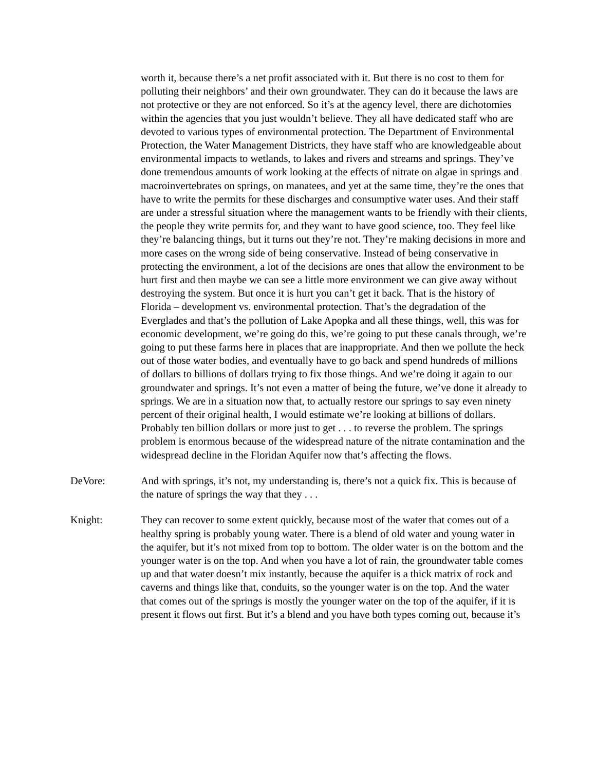worth it, because there’s a net profit associated with it. But there is no cost to them for polluting their neighbors’ and their own groundwater. They can do it because the laws are not protective or they are not enforced. So it’s at the agency level, there are dichotomies within the agencies that you just wouldn’t believe. They all have dedicated staff who are devoted to various types of environmental protection. The Department of Environmental Protection, the Water Management Districts, they have staff who are knowledgeable about environmental impacts to wetlands, to lakes and rivers and streams and springs. They’ve done tremendous amounts of work looking at the effects of nitrate on algae in springs and macroinvertebrates on springs, on manatees, and yet at the same time, they’re the ones that have to write the permits for these discharges and consumptive water uses. And their staff are under a stressful situation where the management wants to be friendly with their clients, the people they write permits for, and they want to have good science, too. They feel like they’re balancing things, but it turns out they’re not. They’re making decisions in more and more cases on the wrong side of being conservative. Instead of being conservative in protecting the environment, a lot of the decisions are ones that allow the environment to be hurt first and then maybe we can see a little more environment we can give away without destroying the system. But once it is hurt you can’t get it back. That is the history of Florida – development vs. environmental protection. That’s the degradation of the Everglades and that’s the pollution of Lake Apopka and all these things, well, this was for economic development, we’re going do this, we’re going to put these canals through, we’re going to put these farms here in places that are inappropriate. And then we pollute the heck out of those water bodies, and eventually have to go back and spend hundreds of millions of dollars to billions of dollars trying to fix those things. And we’re doing it again to our groundwater and springs. It’s not even a matter of being the future, we’ve done it already to springs. We are in a situation now that, to actually restore our springs to say even ninety percent of their original health, I would estimate we’re looking at billions of dollars. Probably ten billion dollars or more just to get . . . to reverse the problem. The springs problem is enormous because of the widespread nature of the nitrate contamination and the widespread decline in the Floridan Aquifer now that’s affecting the flows.
DeVore: And with springs, it’s not, my understanding is, there’s not a quick fix. This is because of the nature of springs the way that they . . .
Knight: They can recover to some extent quickly, because most of the water that comes out of a healthy spring is probably young water. There is a blend of old water and young water in the aquifer, but it’s not mixed from top to bottom. The older water is on the bottom and the younger water is on the top. And when you have a lot of rain, the groundwater table comes up and that water doesn’t mix instantly, because the aquifer is a thick matrix of rock and caverns and things like that, conduits, so the younger water is on the top. And the water that comes out of the springs is mostly the younger water on the top of the aquifer, if it is present it flows out first. But it’s a blend and you have both types coming out, because it’s